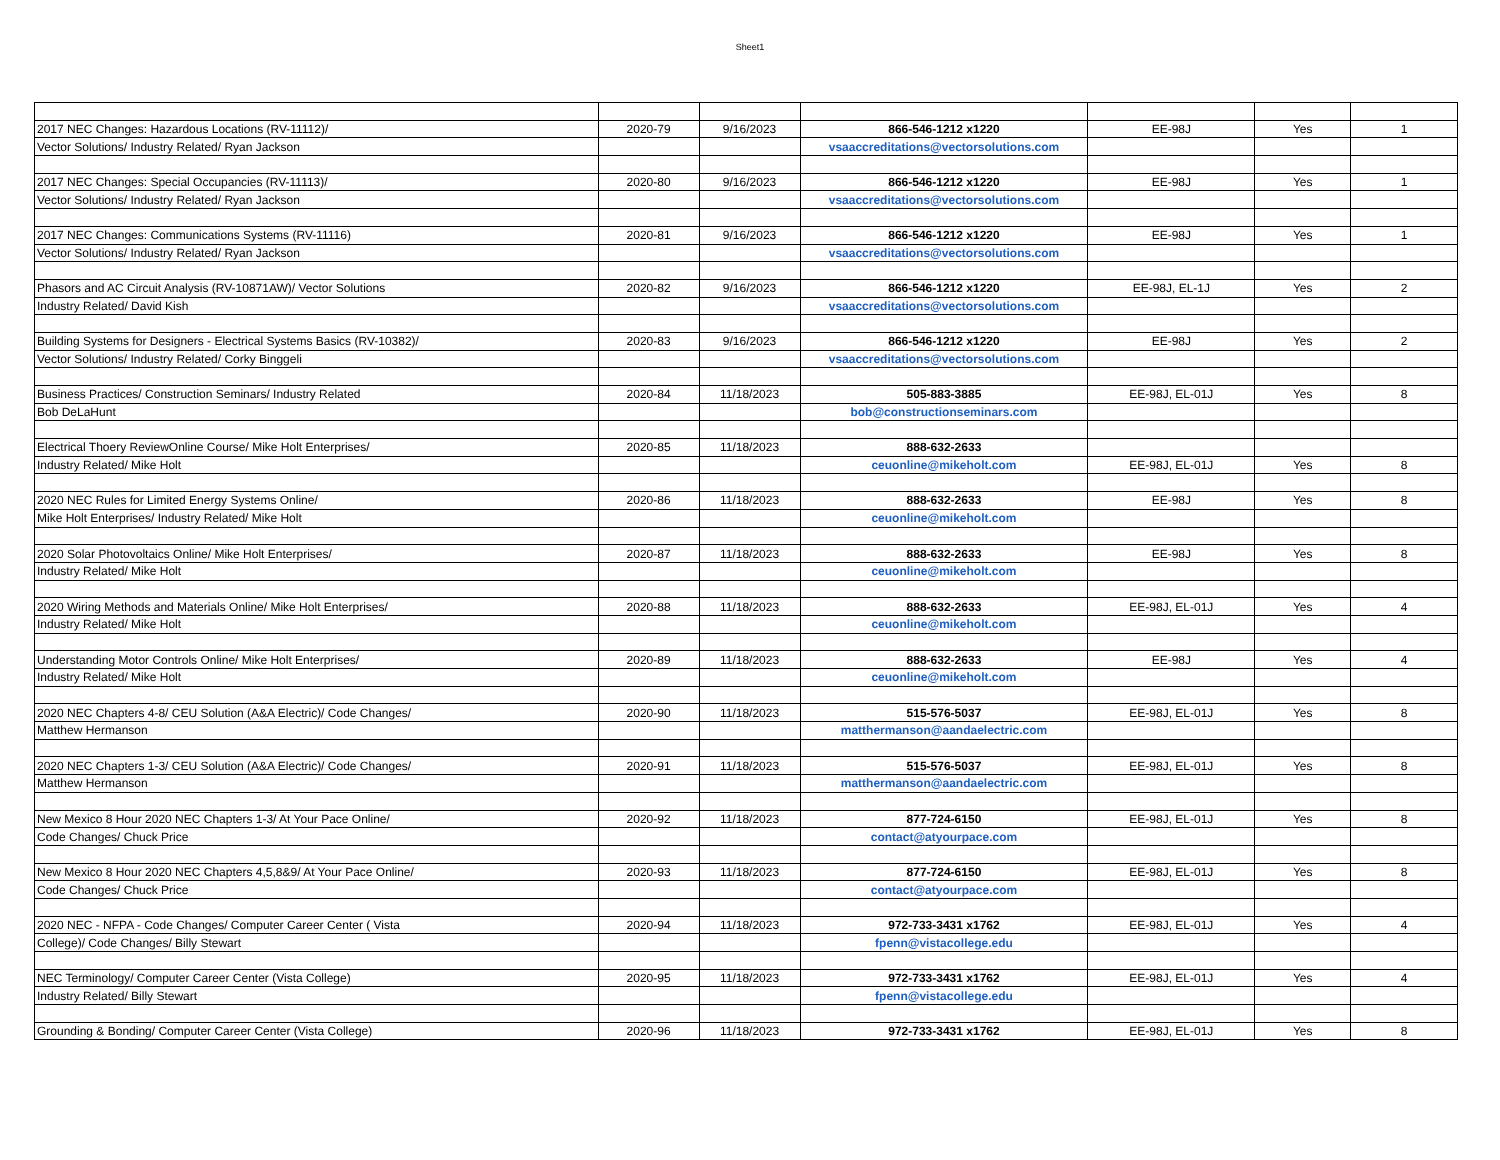Sheet1
| 2017 NEC Changes: Hazardous Locations (RV-11112)/ | 2020-79 | 9/16/2023 | 866-546-1212 x1220 | EE-98J | Yes | 1 |
| Vector Solutions/ Industry Related/ Ryan Jackson | | | vsaaccreditations@vectorsolutions.com | | | |
| 2017 NEC Changes: Special Occupancies (RV-11113)/ | 2020-80 | 9/16/2023 | 866-546-1212 x1220 | EE-98J | Yes | 1 |
| Vector Solutions/ Industry Related/ Ryan Jackson | | | vsaaccreditations@vectorsolutions.com | | | |
| 2017 NEC Changes: Communications Systems (RV-11116) | 2020-81 | 9/16/2023 | 866-546-1212 x1220 | EE-98J | Yes | 1 |
| Vector Solutions/ Industry Related/ Ryan Jackson | | | vsaaccreditations@vectorsolutions.com | | | |
| Phasors and AC Circuit Analysis (RV-10871AW)/ Vector Solutions | 2020-82 | 9/16/2023 | 866-546-1212 x1220 | EE-98J, EL-1J | Yes | 2 |
| Industry Related/ David Kish | | | vsaaccreditations@vectorsolutions.com | | | |
| Building Systems for Designers - Electrical Systems Basics (RV-10382)/ | 2020-83 | 9/16/2023 | 866-546-1212 x1220 | EE-98J | Yes | 2 |
| Vector Solutions/ Industry Related/ Corky Binggeli | | | vsaaccreditations@vectorsolutions.com | | | |
| Business Practices/ Construction Seminars/ Industry Related | 2020-84 | 11/18/2023 | 505-883-3885 | EE-98J, EL-01J | Yes | 8 |
| Bob DeLaHunt | | | bob@constructionseminars.com | | | |
| Electrical Thoery ReviewOnline Course/ Mike Holt Enterprises/ | 2020-85 | 11/18/2023 | 888-632-2633 | | | |
| Industry Related/ Mike Holt | | | ceuonline@mikeholt.com | EE-98J, EL-01J | Yes | 8 |
| 2020 NEC Rules for Limited Energy Systems Online/ | 2020-86 | 11/18/2023 | 888-632-2633 | EE-98J | Yes | 8 |
| Mike Holt Enterprises/ Industry Related/ Mike Holt | | | ceuonline@mikeholt.com | | | |
| 2020 Solar Photovoltaics Online/ Mike Holt Enterprises/ | 2020-87 | 11/18/2023 | 888-632-2633 | EE-98J | Yes | 8 |
| Industry Related/ Mike Holt | | | ceuonline@mikeholt.com | | | |
| 2020 Wiring Methods and Materials Online/ Mike Holt Enterprises/ | 2020-88 | 11/18/2023 | 888-632-2633 | EE-98J, EL-01J | Yes | 4 |
| Industry Related/ Mike Holt | | | ceuonline@mikeholt.com | | | |
| Understanding Motor Controls Online/ Mike Holt Enterprises/ | 2020-89 | 11/18/2023 | 888-632-2633 | EE-98J | Yes | 4 |
| Industry Related/ Mike Holt | | | ceuonline@mikeholt.com | | | |
| 2020 NEC Chapters 4-8/ CEU Solution (A&A Electric)/ Code Changes/ | 2020-90 | 11/18/2023 | 515-576-5037 | EE-98J, EL-01J | Yes | 8 |
| Matthew Hermanson | | | matthermanson@aandaelectric.com | | | |
| 2020 NEC Chapters 1-3/ CEU Solution (A&A Electric)/ Code Changes/ | 2020-91 | 11/18/2023 | 515-576-5037 | EE-98J, EL-01J | Yes | 8 |
| Matthew Hermanson | | | matthermanson@aandaelectric.com | | | |
| New Mexico 8 Hour 2020 NEC Chapters 1-3/ At Your Pace Online/ | 2020-92 | 11/18/2023 | 877-724-6150 | EE-98J, EL-01J | Yes | 8 |
| Code Changes/ Chuck Price | | | contact@atyourpace.com | | | |
| New Mexico 8 Hour 2020 NEC Chapters 4,5,8&9/ At Your Pace Online/ | 2020-93 | 11/18/2023 | 877-724-6150 | EE-98J, EL-01J | Yes | 8 |
| Code Changes/ Chuck Price | | | contact@atyourpace.com | | | |
| 2020 NEC - NFPA - Code Changes/ Computer Career Center ( Vista | 2020-94 | 11/18/2023 | 972-733-3431 x1762 | EE-98J, EL-01J | Yes | 4 |
| College)/ Code Changes/ Billy Stewart | | | fpenn@vistacollege.edu | | | |
| NEC Terminology/ Computer Career Center (Vista College) | 2020-95 | 11/18/2023 | 972-733-3431 x1762 | EE-98J, EL-01J | Yes | 4 |
| Industry Related/ Billy Stewart | | | fpenn@vistacollege.edu | | | |
| Grounding & Bonding/ Computer Career Center (Vista College) | 2020-96 | 11/18/2023 | 972-733-3431 x1762 | EE-98J, EL-01J | Yes | 8 |